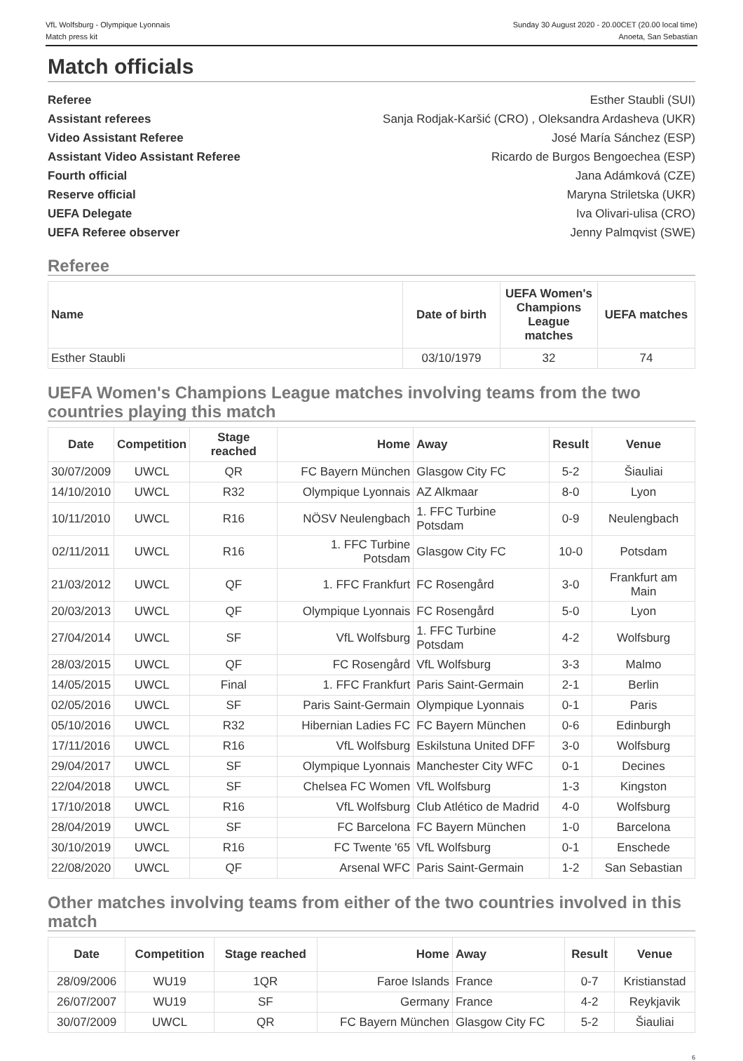VfL Wolfsburg - Olympique Lyonnais
Match press kit
Sunday 30 August 2020 - 20.00CET (20.00 local time)
Anoeta, San Sebastian
Match officials
Referee Esther Staubli (SUI)
Assistant referees Sanja Rodjak-Karšić (CRO) , Oleksandra Ardasheva (UKR)
Video Assistant Referee José María Sánchez (ESP)
Assistant Video Assistant Referee Ricardo de Burgos Bengoechea (ESP)
Fourth official Jana Adámková (CZE)
Reserve official Maryna Striletska (UKR)
UEFA Delegate Iva Olivari-ulisa (CRO)
UEFA Referee observer Jenny Palmqvist (SWE)
Referee
| Name | Date of birth | UEFA Women's Champions League matches | UEFA matches |
| --- | --- | --- | --- |
| Esther Staubli | 03/10/1979 | 32 | 74 |
UEFA Women's Champions League matches involving teams from the two countries playing this match
| Date | Competition | Stage reached | Home | Away | Result | Venue |
| --- | --- | --- | --- | --- | --- | --- |
| 30/07/2009 | UWCL | QR | FC Bayern München | Glasgow City FC | 5-2 | Šiauliai |
| 14/10/2010 | UWCL | R32 | Olympique Lyonnais | AZ Alkmaar | 8-0 | Lyon |
| 10/11/2010 | UWCL | R16 | NÖSV Neulengbach | 1. FFC Turbine Potsdam | 0-9 | Neulengbach |
| 02/11/2011 | UWCL | R16 | 1. FFC Turbine Potsdam | Glasgow City FC | 10-0 | Potsdam |
| 21/03/2012 | UWCL | QF | 1. FFC Frankfurt | FC Rosengård | 3-0 | Frankfurt am Main |
| 20/03/2013 | UWCL | QF | Olympique Lyonnais | FC Rosengård | 5-0 | Lyon |
| 27/04/2014 | UWCL | SF | VfL Wolfsburg | 1. FFC Turbine Potsdam | 4-2 | Wolfsburg |
| 28/03/2015 | UWCL | QF | FC Rosengård | VfL Wolfsburg | 3-3 | Malmo |
| 14/05/2015 | UWCL | Final | 1. FFC Frankfurt | Paris Saint-Germain | 2-1 | Berlin |
| 02/05/2016 | UWCL | SF | Paris Saint-Germain | Olympique Lyonnais | 0-1 | Paris |
| 05/10/2016 | UWCL | R32 | Hibernian Ladies FC | FC Bayern München | 0-6 | Edinburgh |
| 17/11/2016 | UWCL | R16 | VfL Wolfsburg | Eskilstuna United DFF | 3-0 | Wolfsburg |
| 29/04/2017 | UWCL | SF | Olympique Lyonnais | Manchester City WFC | 0-1 | Decines |
| 22/04/2018 | UWCL | SF | Chelsea FC Women | VfL Wolfsburg | 1-3 | Kingston |
| 17/10/2018 | UWCL | R16 | VfL Wolfsburg | Club Atlético de Madrid | 4-0 | Wolfsburg |
| 28/04/2019 | UWCL | SF | FC Barcelona | FC Bayern München | 1-0 | Barcelona |
| 30/10/2019 | UWCL | R16 | FC Twente '65 | VfL Wolfsburg | 0-1 | Enschede |
| 22/08/2020 | UWCL | QF | Arsenal WFC | Paris Saint-Germain | 1-2 | San Sebastian |
Other matches involving teams from either of the two countries involved in this match
| Date | Competition | Stage reached | Home | Away | Result | Venue |
| --- | --- | --- | --- | --- | --- | --- |
| 28/09/2006 | WU19 | 1QR | Faroe Islands | France | 0-7 | Kristianstad |
| 26/07/2007 | WU19 | SF | Germany | France | 4-2 | Reykjavik |
| 30/07/2009 | UWCL | QR | FC Bayern München | Glasgow City FC | 5-2 | Šiauliai |
6